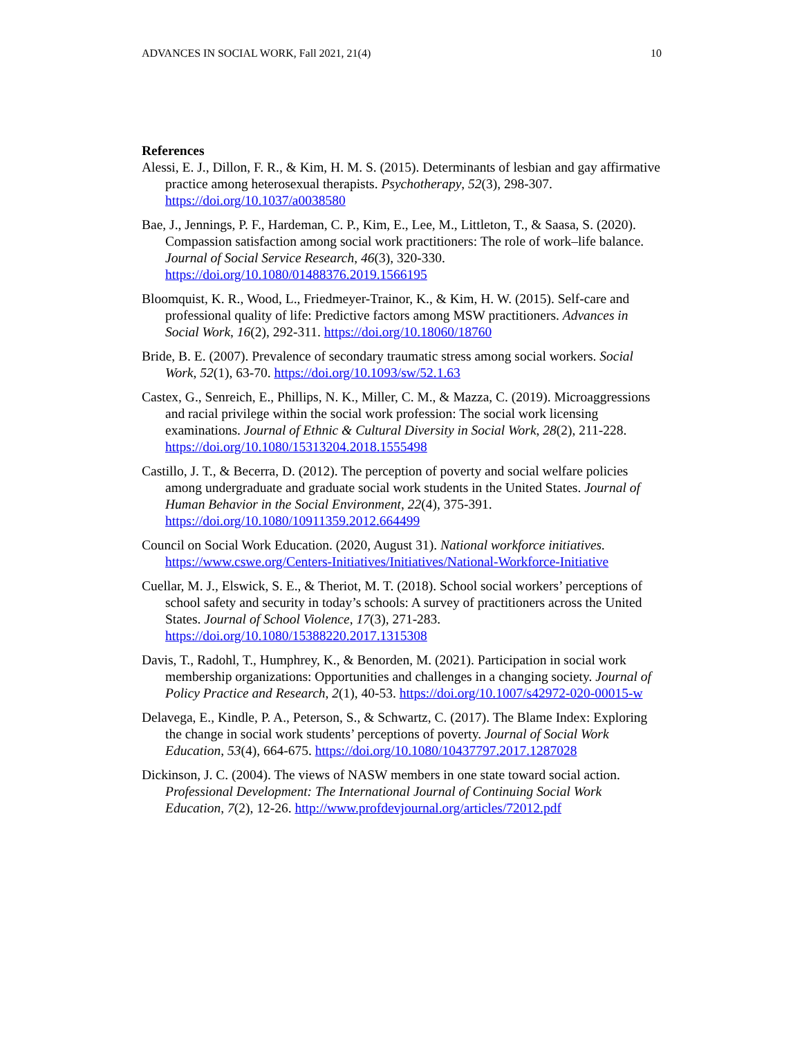ADVANCES IN SOCIAL WORK, Fall 2021, 21(4) 10
References
Alessi, E. J., Dillon, F. R., & Kim, H. M. S. (2015). Determinants of lesbian and gay affirmative practice among heterosexual therapists. Psychotherapy, 52(3), 298-307. https://doi.org/10.1037/a0038580
Bae, J., Jennings, P. F., Hardeman, C. P., Kim, E., Lee, M., Littleton, T., & Saasa, S. (2020). Compassion satisfaction among social work practitioners: The role of work–life balance. Journal of Social Service Research, 46(3), 320-330. https://doi.org/10.1080/01488376.2019.1566195
Bloomquist, K. R., Wood, L., Friedmeyer-Trainor, K., & Kim, H. W. (2015). Self-care and professional quality of life: Predictive factors among MSW practitioners. Advances in Social Work, 16(2), 292-311. https://doi.org/10.18060/18760
Bride, B. E. (2007). Prevalence of secondary traumatic stress among social workers. Social Work, 52(1), 63-70. https://doi.org/10.1093/sw/52.1.63
Castex, G., Senreich, E., Phillips, N. K., Miller, C. M., & Mazza, C. (2019). Microaggressions and racial privilege within the social work profession: The social work licensing examinations. Journal of Ethnic & Cultural Diversity in Social Work, 28(2), 211-228. https://doi.org/10.1080/15313204.2018.1555498
Castillo, J. T., & Becerra, D. (2012). The perception of poverty and social welfare policies among undergraduate and graduate social work students in the United States. Journal of Human Behavior in the Social Environment, 22(4), 375-391. https://doi.org/10.1080/10911359.2012.664499
Council on Social Work Education. (2020, August 31). National workforce initiatives. https://www.cswe.org/Centers-Initiatives/Initiatives/National-Workforce-Initiative
Cuellar, M. J., Elswick, S. E., & Theriot, M. T. (2018). School social workers’ perceptions of school safety and security in today’s schools: A survey of practitioners across the United States. Journal of School Violence, 17(3), 271-283. https://doi.org/10.1080/15388220.2017.1315308
Davis, T., Radohl, T., Humphrey, K., & Benorden, M. (2021). Participation in social work membership organizations: Opportunities and challenges in a changing society. Journal of Policy Practice and Research, 2(1), 40-53. https://doi.org/10.1007/s42972-020-00015-w
Delavega, E., Kindle, P. A., Peterson, S., & Schwartz, C. (2017). The Blame Index: Exploring the change in social work students’ perceptions of poverty. Journal of Social Work Education, 53(4), 664-675. https://doi.org/10.1080/10437797.2017.1287028
Dickinson, J. C. (2004). The views of NASW members in one state toward social action. Professional Development: The International Journal of Continuing Social Work Education, 7(2), 12-26. http://www.profdevjournal.org/articles/72012.pdf